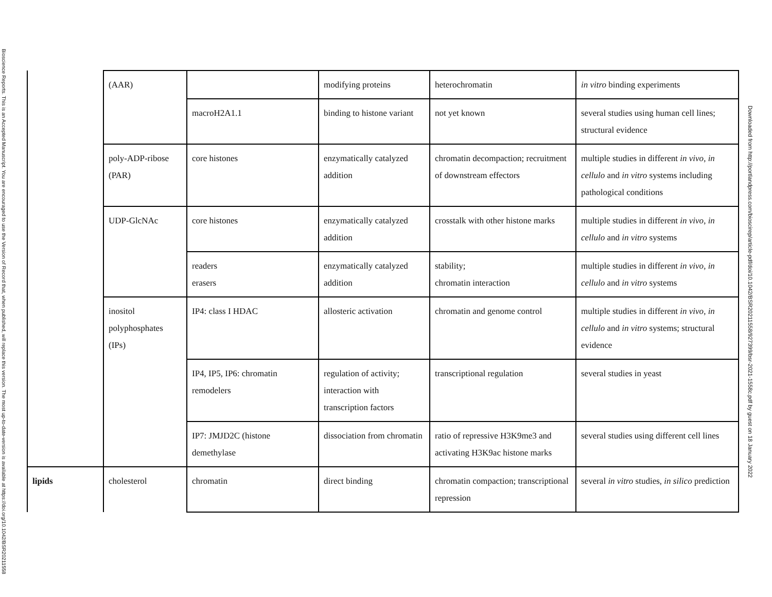Bioscience Reports. This is an Accepted Manuscript. You are encouraged to use the Version of Record that, when published, will replace this version. The most up-to-date-version is available at https://doi.org/10.1042/BSR20211558
| | (AAR) | | modifying proteins | heterochromatin | in vitro binding experiments |
| | | macroH2A1.1 | binding to histone variant | not yet known | several studies using human cell lines; structural evidence |
| | poly-ADP-ribose (PAR) | core histones | enzymatically catalyzed addition | chromatin decompaction; recruitment of downstream effectors | multiple studies in different in vivo , in cellulo and in vitro systems including pathological conditions |
| | UDP-GlcNAc | core histones | enzymatically catalyzed addition | crosstalk with other histone marks | multiple studies in different in vivo , in cellulo and in vitro systems |
| | | readers erasers | enzymatically catalyzed addition | stability; chromatin interaction | multiple studies in different in vivo , in cellulo and in vitro systems |
| | inositol polyphosphates (IPs) | IP4: class I HDAC | allosteric activation | chromatin and genome control | multiple studies in different in vivo , in cellulo and in vitro systems; structural evidence |
| | | IP4, IP5, IP6: chromatin remodelers | regulation of activity; interaction with transcription factors | transcriptional regulation | several studies in yeast |
| | | IP7: JMJD2C (histone demethylase | dissociation from chromatin | ratio of repressive H3K9me3 and activating H3K9ac histone marks | several studies using different cell lines |
| lipids | cholesterol | chromatin | direct binding | chromatin compaction; transcriptional repression | several in vitro studies, in silico prediction |
Downloaded from http://portlandpress.com/bioscirep/article-pdf/doi/10.1042/BSR20211558/927399/bsr-2021-1558c.pdf by guest on 18 January 2022